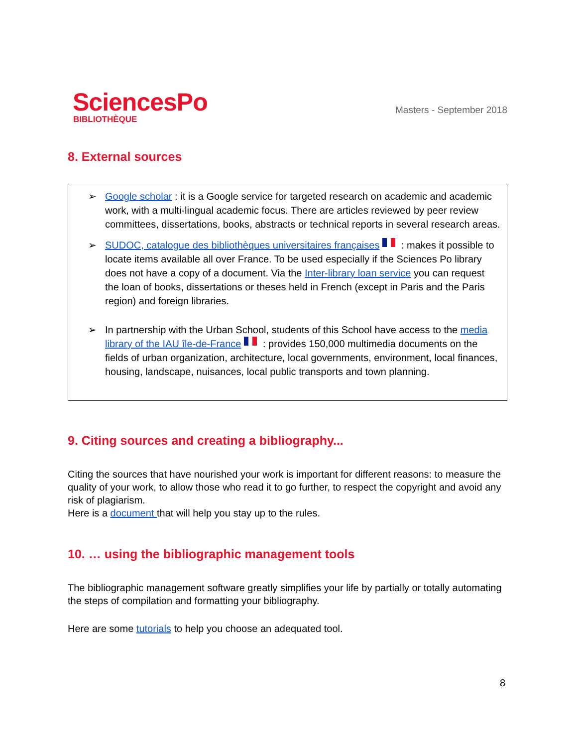SciencesPo
BIBLIOTHÈQUE
Masters - September 2018
8. External sources
➢ Google scholar : it is a Google service for targeted research on academic and academic work, with a multi-lingual academic focus. There are articles reviewed by peer review committees, dissertations, books, abstracts or technical reports in several research areas.
➢ SUDOC, catalogue des bibliothèques universitaires françaises : makes it possible to locate items available all over France. To be used especially if the Sciences Po library does not have a copy of a document. Via the Inter-library loan service you can request the loan of books, dissertations or theses held in French (except in Paris and the Paris region) and foreign libraries.
➢ In partnership with the Urban School, students of this School have access to the media library of the IAU île-de-France : provides 150,000 multimedia documents on the fields of urban organization, architecture, local governments, environment, local finances, housing, landscape, nuisances, local public transports and town planning.
9. Citing sources and creating a bibliography...
Citing the sources that have nourished your work is important for different reasons: to measure the quality of your work, to allow those who read it to go further, to respect the copyright and avoid any risk of plagiarism.
Here is a document that will help you stay up to the rules.
10. … using the bibliographic management tools
The bibliographic management software greatly simplifies your life by partially or totally automating the steps of compilation and formatting your bibliography.
Here are some tutorials to help you choose an adequated tool.
8